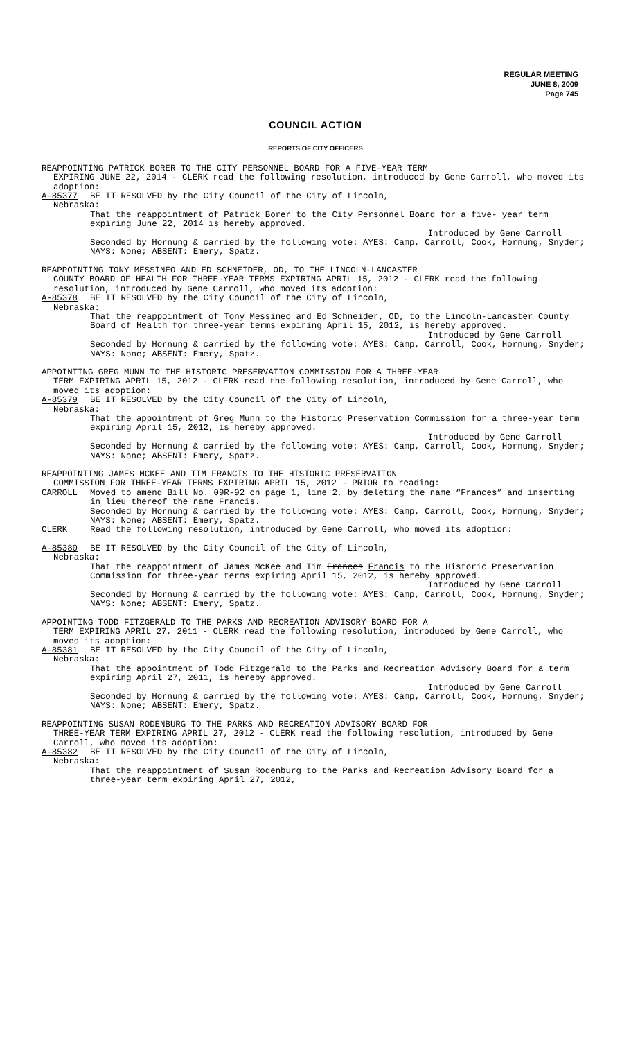REGULAR MEETING
JUNE 8, 2009
Page 745
COUNCIL ACTION
REPORTS OF CITY OFFICERS
REAPPOINTING PATRICK BORER TO THE CITY PERSONNEL BOARD FOR A FIVE-YEAR TERM
EXPIRING JUNE 22, 2014 - CLERK read the following resolution, introduced by Gene Carroll, who moved its adoption:
A-85377 BE IT RESOLVED by the City Council of the City of Lincoln,
Nebraska:
That the reappointment of Patrick Borer to the City Personnel Board for a five- year term expiring June 22, 2014 is hereby approved.
Introduced by Gene Carroll
Seconded by Hornung & carried by the following vote: AYES: Camp, Carroll, Cook, Hornung, Snyder; NAYS: None; ABSENT: Emery, Spatz.
REAPPOINTING TONY MESSINEO AND ED SCHNEIDER, OD, TO THE LINCOLN-LANCASTER
COUNTY BOARD OF HEALTH FOR THREE-YEAR TERMS EXPIRING APRIL 15, 2012 - CLERK read the following resolution, introduced by Gene Carroll, who moved its adoption:
A-85378 BE IT RESOLVED by the City Council of the City of Lincoln,
Nebraska:
That the reappointment of Tony Messineo and Ed Schneider, OD, to the Lincoln-Lancaster County Board of Health for three-year terms expiring April 15, 2012, is hereby approved.
Introduced by Gene Carroll
Seconded by Hornung & carried by the following vote: AYES: Camp, Carroll, Cook, Hornung, Snyder; NAYS: None; ABSENT: Emery, Spatz.
APPOINTING GREG MUNN TO THE HISTORIC PRESERVATION COMMISSION FOR A THREE-YEAR
TERM EXPIRING APRIL 15, 2012 - CLERK read the following resolution, introduced by Gene Carroll, who moved its adoption:
A-85379 BE IT RESOLVED by the City Council of the City of Lincoln,
Nebraska:
That the appointment of Greg Munn to the Historic Preservation Commission for a three-year term expiring April 15, 2012, is hereby approved.
Introduced by Gene Carroll
Seconded by Hornung & carried by the following vote: AYES: Camp, Carroll, Cook, Hornung, Snyder; NAYS: None; ABSENT: Emery, Spatz.
REAPPOINTING JAMES MCKEE AND TIM FRANCIS TO THE HISTORIC PRESERVATION
COMMISSION FOR THREE-YEAR TERMS EXPIRING APRIL 15, 2012 - PRIOR to reading:
CARROLL Moved to amend Bill No. 09R-92 on page 1, line 2, by deleting the name “Frances” and inserting in lieu thereof the name Francis.
Seconded by Hornung & carried by the following vote: AYES: Camp, Carroll, Cook, Hornung, Snyder; NAYS: None; ABSENT: Emery, Spatz.
CLERK Read the following resolution, introduced by Gene Carroll, who moved its adoption:
A-85380 BE IT RESOLVED by the City Council of the City of Lincoln,
Nebraska:
That the reappointment of James McKee and Tim Frances Francis to the Historic Preservation Commission for three-year terms expiring April 15, 2012, is hereby approved.
Introduced by Gene Carroll
Seconded by Hornung & carried by the following vote: AYES: Camp, Carroll, Cook, Hornung, Snyder; NAYS: None; ABSENT: Emery, Spatz.
APPOINTING TODD FITZGERALD TO THE PARKS AND RECREATION ADVISORY BOARD FOR A
TERM EXPIRING APRIL 27, 2011 - CLERK read the following resolution, introduced by Gene Carroll, who moved its adoption:
A-85381 BE IT RESOLVED by the City Council of the City of Lincoln,
Nebraska:
That the appointment of Todd Fitzgerald to the Parks and Recreation Advisory Board for a term expiring April 27, 2011, is hereby approved.
Introduced by Gene Carroll
Seconded by Hornung & carried by the following vote: AYES: Camp, Carroll, Cook, Hornung, Snyder; NAYS: None; ABSENT: Emery, Spatz.
REAPPOINTING SUSAN RODENBURG TO THE PARKS AND RECREATION ADVISORY BOARD FOR
THREE-YEAR TERM EXPIRING APRIL 27, 2012 - CLERK read the following resolution, introduced by Gene Carroll, who moved its adoption:
A-85382 BE IT RESOLVED by the City Council of the City of Lincoln,
Nebraska:
That the reappointment of Susan Rodenburg to the Parks and Recreation Advisory Board for a three-year term expiring April 27, 2012,